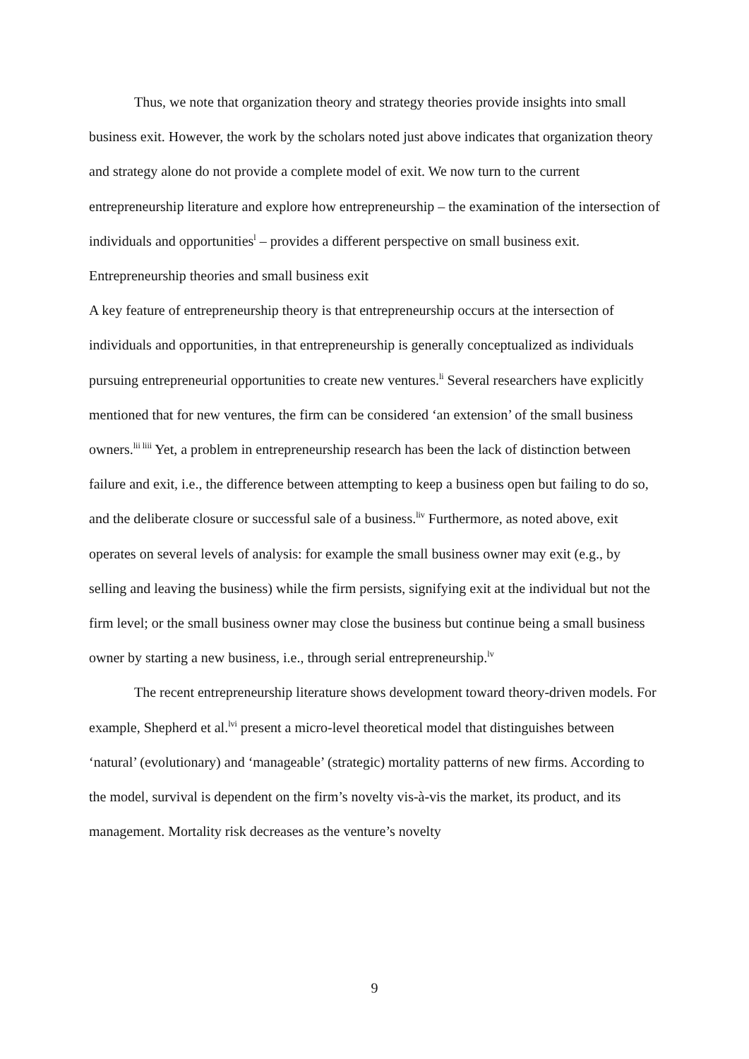Thus, we note that organization theory and strategy theories provide insights into small business exit. However, the work by the scholars noted just above indicates that organization theory and strategy alone do not provide a complete model of exit. We now turn to the current entrepreneurship literature and explore how entrepreneurship – the examination of the intersection of individuals and opportunities<sup>l</sup> – provides a different perspective on small business exit.
Entrepreneurship theories and small business exit
A key feature of entrepreneurship theory is that entrepreneurship occurs at the intersection of individuals and opportunities, in that entrepreneurship is generally conceptualized as individuals pursuing entrepreneurial opportunities to create new ventures.<sup>li</sup> Several researchers have explicitly mentioned that for new ventures, the firm can be considered ‘an extension’ of the small business owners.<sup>lii liii</sup> Yet, a problem in entrepreneurship research has been the lack of distinction between failure and exit, i.e., the difference between attempting to keep a business open but failing to do so, and the deliberate closure or successful sale of a business.<sup>liv</sup> Furthermore, as noted above, exit operates on several levels of analysis: for example the small business owner may exit (e.g., by selling and leaving the business) while the firm persists, signifying exit at the individual but not the firm level; or the small business owner may close the business but continue being a small business owner by starting a new business, i.e., through serial entrepreneurship.<sup>lv</sup>
The recent entrepreneurship literature shows development toward theory-driven models. For example, Shepherd et al.<sup>lvi</sup> present a micro-level theoretical model that distinguishes between ‘natural’ (evolutionary) and ‘manageable’ (strategic) mortality patterns of new firms. According to the model, survival is dependent on the firm’s novelty vis-à-vis the market, its product, and its management. Mortality risk decreases as the venture’s novelty
9